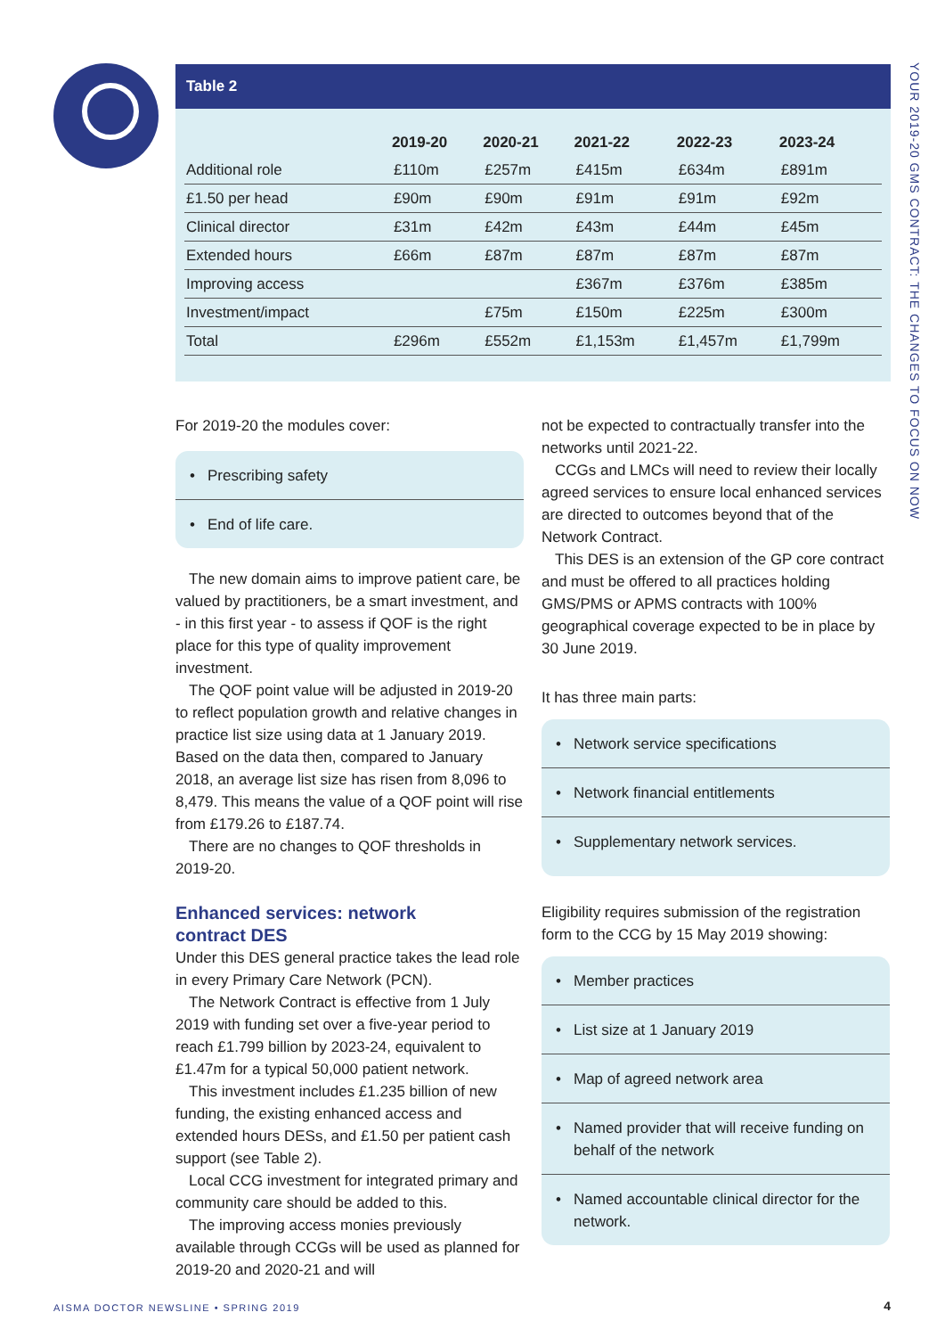YOUR 2019-20 GMS CONTRACT: THE CHANGES TO FOCUS ON NOW
Table 2
| | 2019-20 | 2020-21 | 2021-22 | 2022-23 | 2023-24 |
| --- | --- | --- | --- | --- | --- |
| Additional role | £110m | £257m | £415m | £634m | £891m |
| £1.50 per head | £90m | £90m | £91m | £91m | £92m |
| Clinical director | £31m | £42m | £43m | £44m | £45m |
| Extended hours | £66m | £87m | £87m | £87m | £87m |
| Improving access | | | £367m | £376m | £385m |
| Investment/impact | | £75m | £150m | £225m | £300m |
| Total | £296m | £552m | £1,153m | £1,457m | £1,799m |
For 2019-20 the modules cover:
• Prescribing safety
• End of life care.
The new domain aims to improve patient care, be valued by practitioners, be a smart investment, and - in this first year - to assess if QOF is the right place for this type of quality improvement investment.
The QOF point value will be adjusted in 2019-20 to reflect population growth and relative changes in practice list size using data at 1 January 2019. Based on the data then, compared to January 2018, an average list size has risen from 8,096 to 8,479. This means the value of a QOF point will rise from £179.26 to £187.74.
There are no changes to QOF thresholds in 2019-20.
Enhanced services: network
contract DES
Under this DES general practice takes the lead role in every Primary Care Network (PCN).
The Network Contract is effective from 1 July 2019 with funding set over a five-year period to reach £1.799 billion by 2023-24, equivalent to £1.47m for a typical 50,000 patient network.
This investment includes £1.235 billion of new funding, the existing enhanced access and extended hours DESs, and £1.50 per patient cash support (see Table 2).
Local CCG investment for integrated primary and community care should be added to this.
The improving access monies previously available through CCGs will be used as planned for 2019-20 and 2020-21 and will
not be expected to contractually transfer into the networks until 2021-22.
CCGs and LMCs will need to review their locally agreed services to ensure local enhanced services are directed to outcomes beyond that of the Network Contract.
This DES is an extension of the GP core contract and must be offered to all practices holding GMS/PMS or APMS contracts with 100% geographical coverage expected to be in place by 30 June 2019.
It has three main parts:
• Network service specifications
• Network financial entitlements
• Supplementary network services.
Eligibility requires submission of the registration form to the CCG by 15 May 2019 showing:
• Member practices
• List size at 1 January 2019
• Map of agreed network area
• Named provider that will receive funding on behalf of the network
• Named accountable clinical director for the network.
AISMA DOCTOR NEWSLINE • SPRING 2019
4